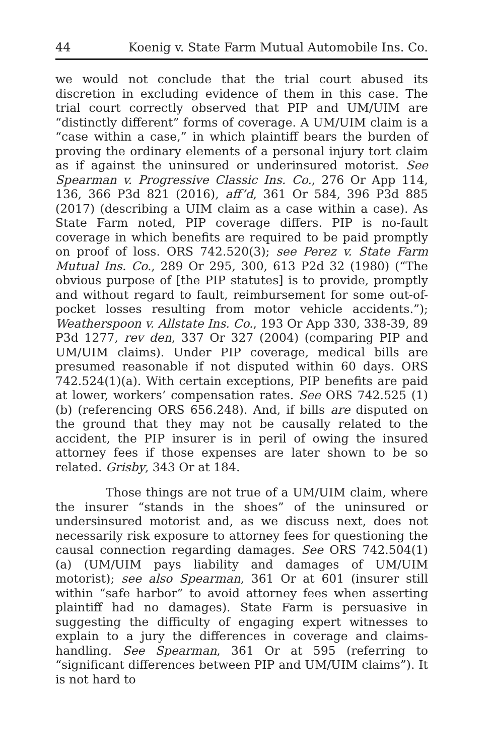44 Koenig v. State Farm Mutual Automobile Ins. Co.
we would not conclude that the trial court abused its discretion in excluding evidence of them in this case. The trial court correctly observed that PIP and UM/UIM are “distinctly different” forms of coverage. A UM/UIM claim is a “case within a case,” in which plaintiff bears the burden of proving the ordinary elements of a personal injury tort claim as if against the uninsured or underinsured motorist. See Spearman v. Progressive Classic Ins. Co., 276 Or App 114, 136, 366 P3d 821 (2016), aff’d, 361 Or 584, 396 P3d 885 (2017) (describing a UIM claim as a case within a case). As State Farm noted, PIP coverage differs. PIP is no-fault coverage in which benefits are required to be paid promptly on proof of loss. ORS 742.520(3); see Perez v. State Farm Mutual Ins. Co., 289 Or 295, 300, 613 P2d 32 (1980) (“The obvious purpose of [the PIP statutes] is to provide, promptly and without regard to fault, reimbursement for some out-of-pocket losses resulting from motor vehicle accidents.”); Weatherspoon v. Allstate Ins. Co., 193 Or App 330, 338-39, 89 P3d 1277, rev den, 337 Or 327 (2004) (comparing PIP and UM/UIM claims). Under PIP coverage, medical bills are presumed reasonable if not disputed within 60 days. ORS 742.524(1)(a). With certain exceptions, PIP benefits are paid at lower, workers’ compensation rates. See ORS 742.525 (1)(b) (referencing ORS 656.248). And, if bills are disputed on the ground that they may not be causally related to the accident, the PIP insurer is in peril of owing the insured attorney fees if those expenses are later shown to be so related. Grisby, 343 Or at 184.
Those things are not true of a UM/UIM claim, where the insurer “stands in the shoes” of the uninsured or undersinsured motorist and, as we discuss next, does not necessarily risk exposure to attorney fees for questioning the causal connection regarding damages. See ORS 742.504(1)(a) (UM/UIM pays liability and damages of UM/UIM motorist); see also Spearman, 361 Or at 601 (insurer still within “safe harbor” to avoid attorney fees when asserting plaintiff had no damages). State Farm is persuasive in suggesting the difficulty of engaging expert witnesses to explain to a jury the differences in coverage and claims-handling. See Spearman, 361 Or at 595 (referring to “significant differences between PIP and UM/UIM claims”). It is not hard to